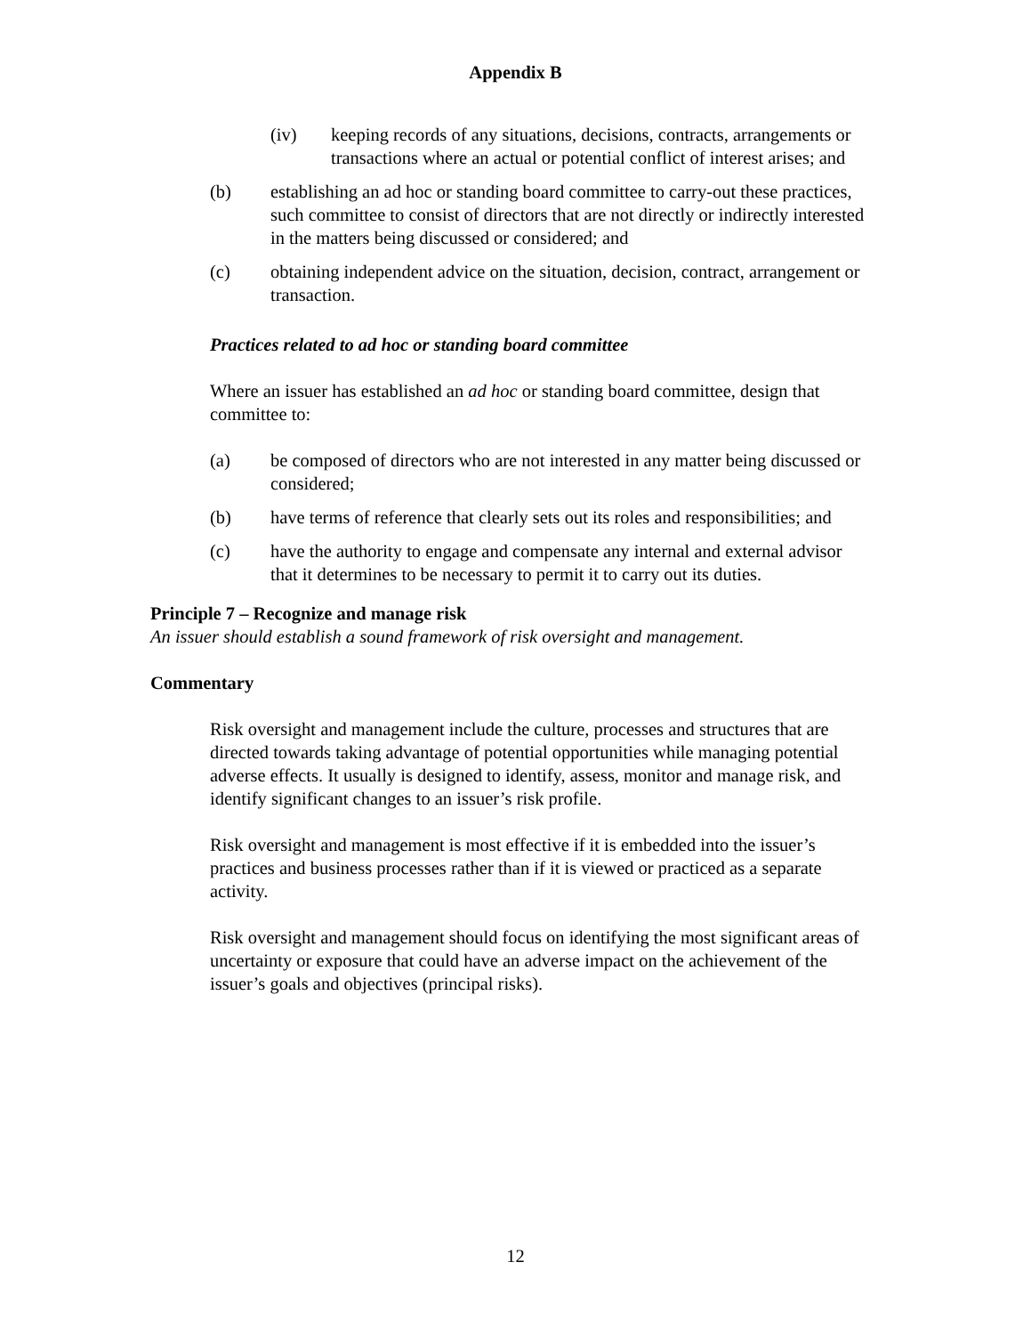Appendix B
(iv) keeping records of any situations, decisions, contracts, arrangements or transactions where an actual or potential conflict of interest arises; and
(b) establishing an ad hoc or standing board committee to carry-out these practices, such committee to consist of directors that are not directly or indirectly interested in the matters being discussed or considered; and
(c) obtaining independent advice on the situation, decision, contract, arrangement or transaction.
Practices related to ad hoc or standing board committee
Where an issuer has established an ad hoc or standing board committee, design that committee to:
(a) be composed of directors who are not interested in any matter being discussed or considered;
(b) have terms of reference that clearly sets out its roles and responsibilities; and
(c) have the authority to engage and compensate any internal and external advisor that it determines to be necessary to permit it to carry out its duties.
Principle 7 – Recognize and manage risk
An issuer should establish a sound framework of risk oversight and management.
Commentary
Risk oversight and management include the culture, processes and structures that are directed towards taking advantage of potential opportunities while managing potential adverse effects. It usually is designed to identify, assess, monitor and manage risk, and identify significant changes to an issuer’s risk profile.
Risk oversight and management is most effective if it is embedded into the issuer’s practices and business processes rather than if it is viewed or practiced as a separate activity.
Risk oversight and management should focus on identifying the most significant areas of uncertainty or exposure that could have an adverse impact on the achievement of the issuer’s goals and objectives (principal risks).
12